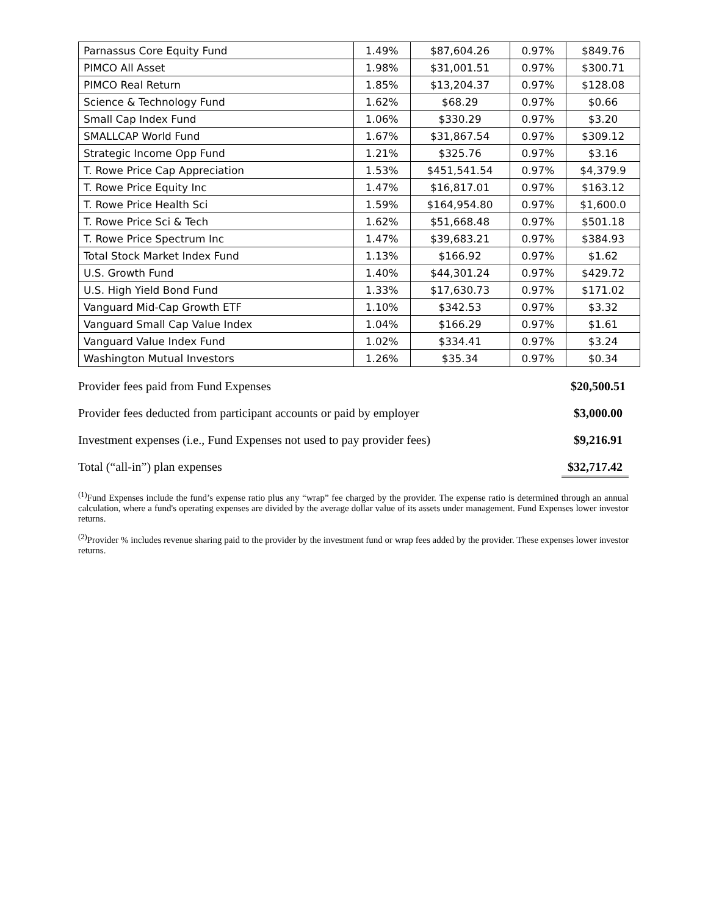| Parnassus Core Equity Fund | 1.49% | $87,604.26 | 0.97% | $849.76 |
| PIMCO All Asset | 1.98% | $31,001.51 | 0.97% | $300.71 |
| PIMCO Real Return | 1.85% | $13,204.37 | 0.97% | $128.08 |
| Science & Technology Fund | 1.62% | $68.29 | 0.97% | $0.66 |
| Small Cap Index Fund | 1.06% | $330.29 | 0.97% | $3.20 |
| SMALLCAP World Fund | 1.67% | $31,867.54 | 0.97% | $309.12 |
| Strategic Income Opp Fund | 1.21% | $325.76 | 0.97% | $3.16 |
| T. Rowe Price Cap Appreciation | 1.53% | $451,541.54 | 0.97% | $4,379.9 |
| T. Rowe Price Equity Inc | 1.47% | $16,817.01 | 0.97% | $163.12 |
| T. Rowe Price Health Sci | 1.59% | $164,954.80 | 0.97% | $1,600.0 |
| T. Rowe Price Sci & Tech | 1.62% | $51,668.48 | 0.97% | $501.18 |
| T. Rowe Price Spectrum Inc | 1.47% | $39,683.21 | 0.97% | $384.93 |
| Total Stock Market Index Fund | 1.13% | $166.92 | 0.97% | $1.62 |
| U.S. Growth Fund | 1.40% | $44,301.24 | 0.97% | $429.72 |
| U.S. High Yield Bond Fund | 1.33% | $17,630.73 | 0.97% | $171.02 |
| Vanguard Mid-Cap Growth ETF | 1.10% | $342.53 | 0.97% | $3.32 |
| Vanguard Small Cap Value Index | 1.04% | $166.29 | 0.97% | $1.61 |
| Vanguard Value Index Fund | 1.02% | $334.41 | 0.97% | $3.24 |
| Washington Mutual Investors | 1.26% | $35.34 | 0.97% | $0.34 |
Provider fees paid from Fund Expenses $20,500.51
Provider fees deducted from participant accounts or paid by employer $3,000.00
Investment expenses (i.e., Fund Expenses not used to pay provider fees) $9,216.91
Total (“all-in”) plan expenses $32,717.42
<sup>(1)</sup> Fund Expenses include the fund’s expense ratio plus any “wrap” fee charged by the provider. The expense ratio is determined through an annual calculation, where a fund's operating expenses are divided by the average dollar value of its assets under management. Fund Expenses lower investor returns.
<sup>(2)</sup> Provider % includes revenue sharing paid to the provider by the investment fund or wrap fees added by the provider. These expenses lower investor returns.